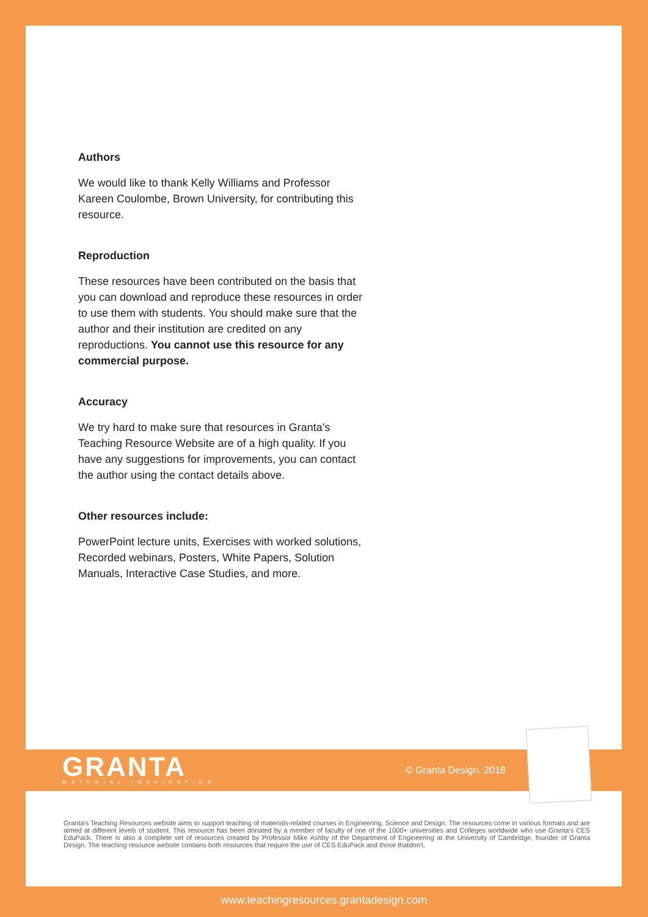Authors
We would like to thank Kelly Williams and Professor Kareen Coulombe, Brown University, for contributing this resource.
Reproduction
These resources have been contributed on the basis that you can download and reproduce these resources in order to use them with students. You should make sure that the author and their institution are credited on any reproductions. You cannot use this resource for any commercial purpose.
Accuracy
We try hard to make sure that resources in Granta’s Teaching Resource Website are of a high quality. If you have any suggestions for improvements, you can contact the author using the contact details above.
Other resources include:
PowerPoint lecture units, Exercises with worked solutions, Recorded webinars, Posters, White Papers, Solution Manuals, Interactive Case Studies, and more.
GRANTA
MATERIAL INSPIRATION
© Granta Design, 2018
Granta's Teaching Resources website aims to support teaching of materials-related courses in Engineering, Science and Design. The resources come in various formats and are aimed at different levels of student. This resource has been donated by a member of faculty of one of the 1000+ universities and Colleges worldwide who use Granta's CES EduPack. There is also a complete set of resources created by Professor Mike Ashby of the Department of Engineering at the University of Cambridge, founder of Granta Design. The teaching resource website contains both resources that require the use of CES EduPack and those thatdon't.
www.teachingresources.grantadesign.com